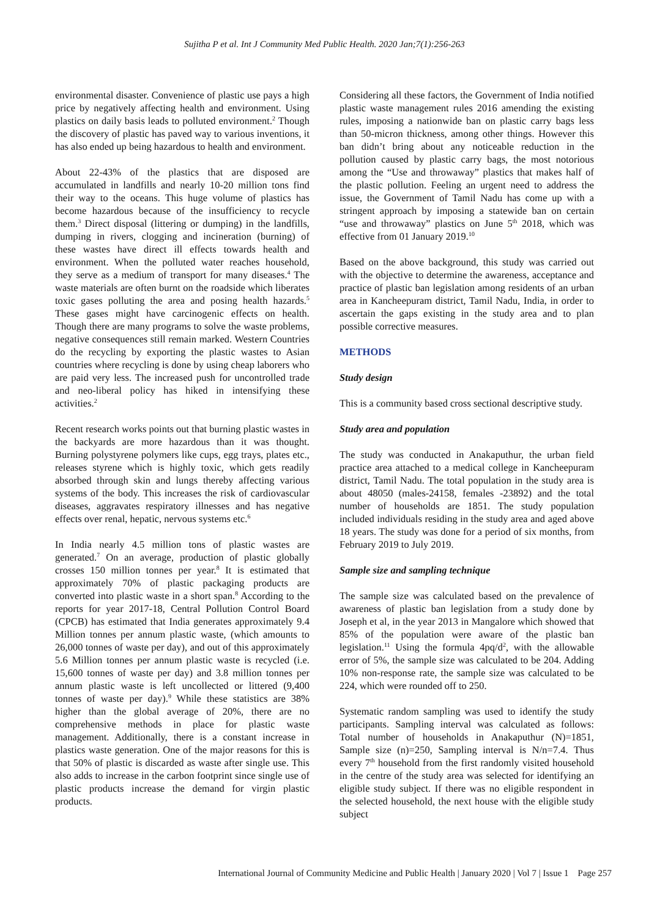Sujitha P et al. Int J Community Med Public Health. 2020 Jan;7(1):256-263
environmental disaster. Convenience of plastic use pays a high price by negatively affecting health and environment. Using plastics on daily basis leads to polluted environment.<sup>2</sup> Though the discovery of plastic has paved way to various inventions, it has also ended up being hazardous to health and environment.
About 22-43% of the plastics that are disposed are accumulated in landfills and nearly 10-20 million tons find their way to the oceans. This huge volume of plastics has become hazardous because of the insufficiency to recycle them.<sup>3</sup> Direct disposal (littering or dumping) in the landfills, dumping in rivers, clogging and incineration (burning) of these wastes have direct ill effects towards health and environment. When the polluted water reaches household, they serve as a medium of transport for many diseases.<sup>4</sup> The waste materials are often burnt on the roadside which liberates toxic gases polluting the area and posing health hazards.<sup>5</sup> These gases might have carcinogenic effects on health. Though there are many programs to solve the waste problems, negative consequences still remain marked. Western Countries do the recycling by exporting the plastic wastes to Asian countries where recycling is done by using cheap laborers who are paid very less. The increased push for uncontrolled trade and neo-liberal policy has hiked in intensifying these activities.<sup>2</sup>
Recent research works points out that burning plastic wastes in the backyards are more hazardous than it was thought. Burning polystyrene polymers like cups, egg trays, plates etc., releases styrene which is highly toxic, which gets readily absorbed through skin and lungs thereby affecting various systems of the body. This increases the risk of cardiovascular diseases, aggravates respiratory illnesses and has negative effects over renal, hepatic, nervous systems etc.<sup>6</sup>
In India nearly 4.5 million tons of plastic wastes are generated.<sup>7</sup> On an average, production of plastic globally crosses 150 million tonnes per year.<sup>8</sup> It is estimated that approximately 70% of plastic packaging products are converted into plastic waste in a short span.<sup>8</sup> According to the reports for year 2017-18, Central Pollution Control Board (CPCB) has estimated that India generates approximately 9.4 Million tonnes per annum plastic waste, (which amounts to 26,000 tonnes of waste per day), and out of this approximately 5.6 Million tonnes per annum plastic waste is recycled (i.e. 15,600 tonnes of waste per day) and 3.8 million tonnes per annum plastic waste is left uncollected or littered (9,400 tonnes of waste per day).<sup>9</sup> While these statistics are 38% higher than the global average of 20%, there are no comprehensive methods in place for plastic waste management. Additionally, there is a constant increase in plastics waste generation. One of the major reasons for this is that 50% of plastic is discarded as waste after single use. This also adds to increase in the carbon footprint since single use of plastic products increase the demand for virgin plastic products.
Considering all these factors, the Government of India notified plastic waste management rules 2016 amending the existing rules, imposing a nationwide ban on plastic carry bags less than 50-micron thickness, among other things. However this ban didn’t bring about any noticeable reduction in the pollution caused by plastic carry bags, the most notorious among the “Use and throwaway” plastics that makes half of the plastic pollution. Feeling an urgent need to address the issue, the Government of Tamil Nadu has come up with a stringent approach by imposing a statewide ban on certain “use and throwaway” plastics on June 5<sup>th</sup> 2018, which was effective from 01 January 2019.<sup>10</sup>
Based on the above background, this study was carried out with the objective to determine the awareness, acceptance and practice of plastic ban legislation among residents of an urban area in Kancheepuram district, Tamil Nadu, India, in order to ascertain the gaps existing in the study area and to plan possible corrective measures.
METHODS
Study design
This is a community based cross sectional descriptive study.
Study area and population
The study was conducted in Anakaputhur, the urban field practice area attached to a medical college in Kancheepuram district, Tamil Nadu. The total population in the study area is about 48050 (males-24158, females -23892) and the total number of households are 1851. The study population included individuals residing in the study area and aged above 18 years. The study was done for a period of six months, from February 2019 to July 2019.
Sample size and sampling technique
The sample size was calculated based on the prevalence of awareness of plastic ban legislation from a study done by Joseph et al, in the year 2013 in Mangalore which showed that 85% of the population were aware of the plastic ban legislation.<sup>11</sup> Using the formula 4pq/d<sup>2</sup>, with the allowable error of 5%, the sample size was calculated to be 204. Adding 10% non-response rate, the sample size was calculated to be 224, which were rounded off to 250.
Systematic random sampling was used to identify the study participants. Sampling interval was calculated as follows: Total number of households in Anakaputhur (N)=1851, Sample size (n)=250, Sampling interval is N/n=7.4. Thus every 7<sup>th</sup> household from the first randomly visited household in the centre of the study area was selected for identifying an eligible study subject. If there was no eligible respondent in the selected household, the next house with the eligible study subject
International Journal of Community Medicine and Public Health | January 2020 | Vol 7 | Issue 1 Page 257